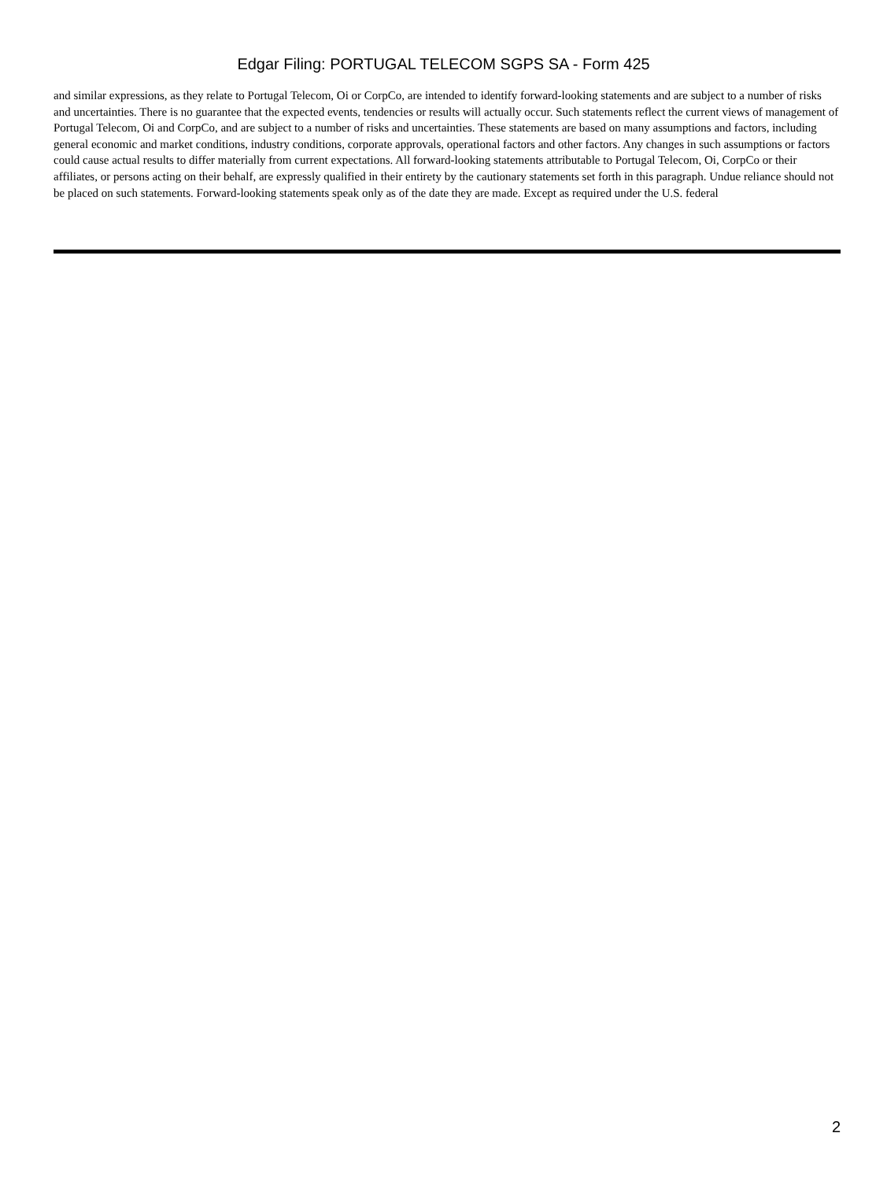Edgar Filing: PORTUGAL TELECOM SGPS SA - Form 425
and similar expressions, as they relate to Portugal Telecom, Oi or CorpCo, are intended to identify forward-looking statements and are subject to a number of risks and uncertainties. There is no guarantee that the expected events, tendencies or results will actually occur. Such statements reflect the current views of management of Portugal Telecom, Oi and CorpCo, and are subject to a number of risks and uncertainties. These statements are based on many assumptions and factors, including general economic and market conditions, industry conditions, corporate approvals, operational factors and other factors. Any changes in such assumptions or factors could cause actual results to differ materially from current expectations. All forward-looking statements attributable to Portugal Telecom, Oi, CorpCo or their affiliates, or persons acting on their behalf, are expressly qualified in their entirety by the cautionary statements set forth in this paragraph. Undue reliance should not be placed on such statements. Forward-looking statements speak only as of the date they are made. Except as required under the U.S. federal
2